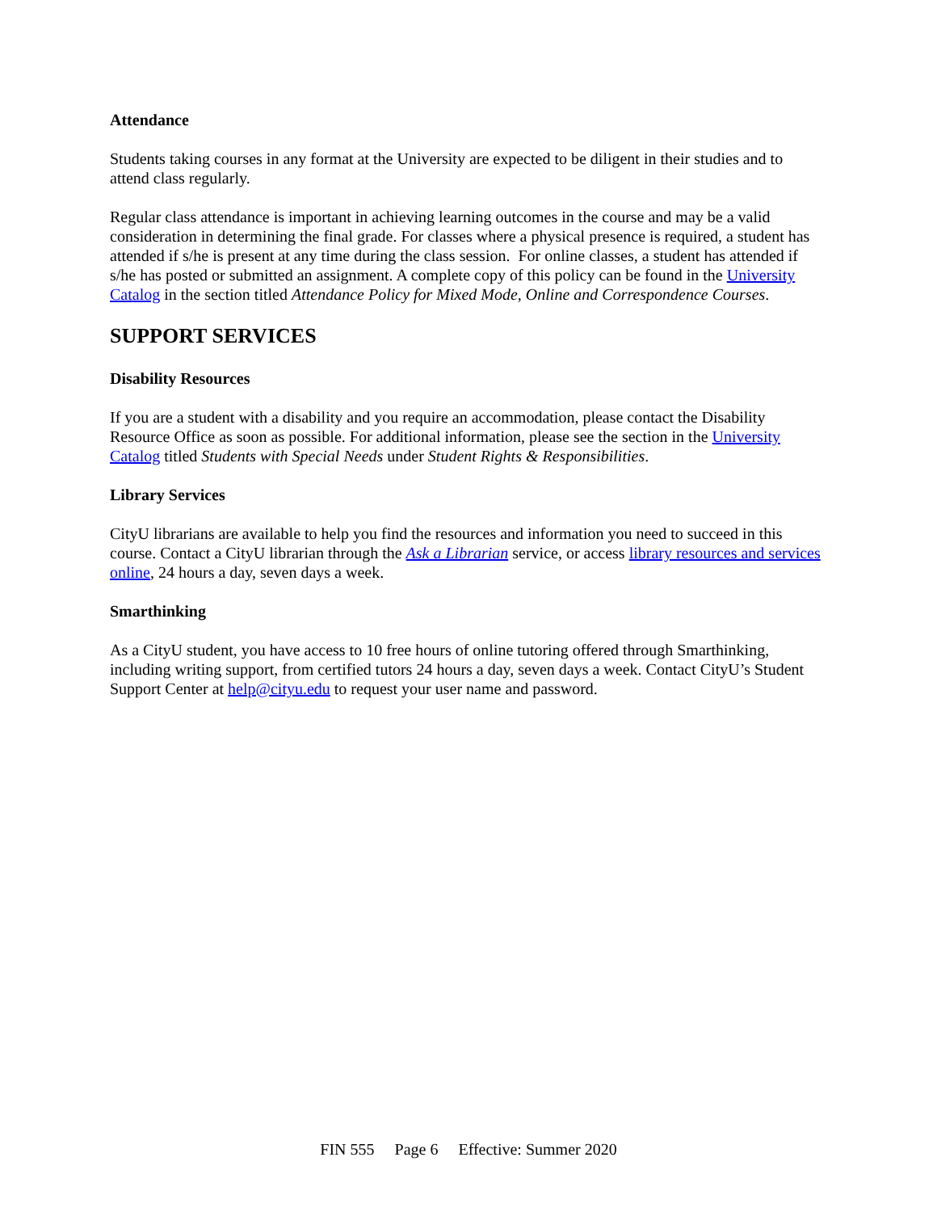Attendance
Students taking courses in any format at the University are expected to be diligent in their studies and to attend class regularly.
Regular class attendance is important in achieving learning outcomes in the course and may be a valid consideration in determining the final grade. For classes where a physical presence is required, a student has attended if s/he is present at any time during the class session. For online classes, a student has attended if s/he has posted or submitted an assignment. A complete copy of this policy can be found in the University Catalog in the section titled Attendance Policy for Mixed Mode, Online and Correspondence Courses.
SUPPORT SERVICES
Disability Resources
If you are a student with a disability and you require an accommodation, please contact the Disability Resource Office as soon as possible. For additional information, please see the section in the University Catalog titled Students with Special Needs under Student Rights & Responsibilities.
Library Services
CityU librarians are available to help you find the resources and information you need to succeed in this course. Contact a CityU librarian through the Ask a Librarian service, or access library resources and services online, 24 hours a day, seven days a week.
Smarthinking
As a CityU student, you have access to 10 free hours of online tutoring offered through Smarthinking, including writing support, from certified tutors 24 hours a day, seven days a week. Contact CityU’s Student Support Center at help@cityu.edu to request your user name and password.
FIN 555 Page 6 Effective: Summer 2020